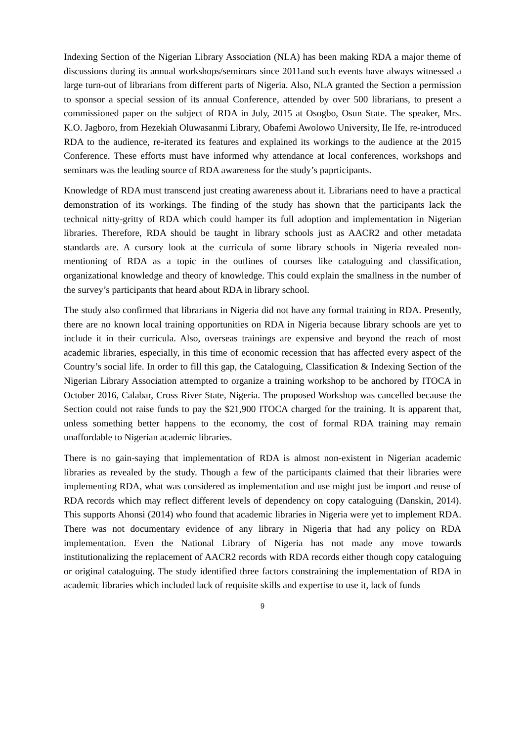Indexing Section of the Nigerian Library Association (NLA) has been making RDA a major theme of discussions during its annual workshops/seminars since 2011and such events have always witnessed a large turn-out of librarians from different parts of Nigeria. Also, NLA granted the Section a permission to sponsor a special session of its annual Conference, attended by over 500 librarians, to present a commissioned paper on the subject of RDA in July, 2015 at Osogbo, Osun State. The speaker, Mrs. K.O. Jagboro, from Hezekiah Oluwasanmi Library, Obafemi Awolowo University, Ile Ife, re-introduced RDA to the audience, re-iterated its features and explained its workings to the audience at the 2015 Conference. These efforts must have informed why attendance at local conferences, workshops and seminars was the leading source of RDA awareness for the study’s paprticipants.
Knowledge of RDA must transcend just creating awareness about it. Librarians need to have a practical demonstration of its workings. The finding of the study has shown that the participants lack the technical nitty-gritty of RDA which could hamper its full adoption and implementation in Nigerian libraries. Therefore, RDA should be taught in library schools just as AACR2 and other metadata standards are. A cursory look at the curricula of some library schools in Nigeria revealed non-mentioning of RDA as a topic in the outlines of courses like cataloguing and classification, organizational knowledge and theory of knowledge. This could explain the smallness in the number of the survey’s participants that heard about RDA in library school.
The study also confirmed that librarians in Nigeria did not have any formal training in RDA. Presently, there are no known local training opportunities on RDA in Nigeria because library schools are yet to include it in their curricula. Also, overseas trainings are expensive and beyond the reach of most academic libraries, especially, in this time of economic recession that has affected every aspect of the Country’s social life. In order to fill this gap, the Cataloguing, Classification & Indexing Section of the Nigerian Library Association attempted to organize a training workshop to be anchored by ITOCA in October 2016, Calabar, Cross River State, Nigeria. The proposed Workshop was cancelled because the Section could not raise funds to pay the $21,900 ITOCA charged for the training. It is apparent that, unless something better happens to the economy, the cost of formal RDA training may remain unaffordable to Nigerian academic libraries.
There is no gain-saying that implementation of RDA is almost non-existent in Nigerian academic libraries as revealed by the study. Though a few of the participants claimed that their libraries were implementing RDA, what was considered as implementation and use might just be import and reuse of RDA records which may reflect different levels of dependency on copy cataloguing (Danskin, 2014). This supports Ahonsi (2014) who found that academic libraries in Nigeria were yet to implement RDA. There was not documentary evidence of any library in Nigeria that had any policy on RDA implementation. Even the National Library of Nigeria has not made any move towards institutionalizing the replacement of AACR2 records with RDA records either though copy cataloguing or original cataloguing. The study identified three factors constraining the implementation of RDA in academic libraries which included lack of requisite skills and expertise to use it, lack of funds
9